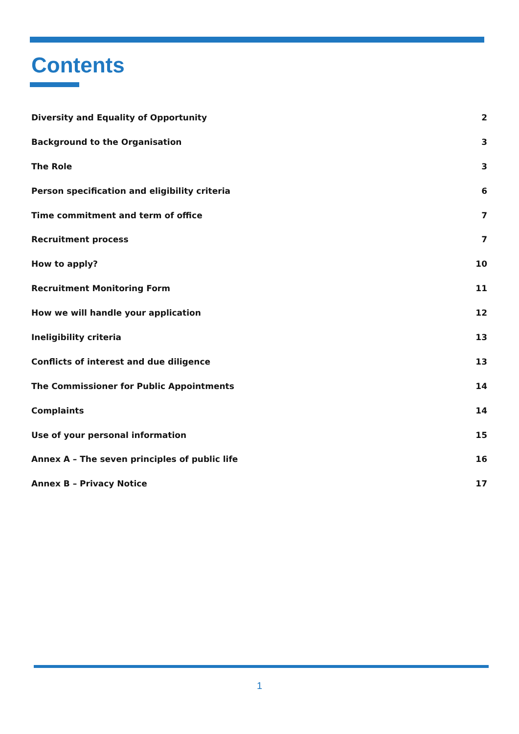Contents
Diversity and Equality of Opportunity 2
Background to the Organisation 3
The Role 3
Person specification and eligibility criteria 6
Time commitment and term of office 7
Recruitment process 7
How to apply? 10
Recruitment Monitoring Form 11
How we will handle your application 12
Ineligibility criteria 13
Conflicts of interest and due diligence 13
The Commissioner for Public Appointments 14
Complaints 14
Use of your personal information 15
Annex A – The seven principles of public life 16
Annex B – Privacy Notice 17
1